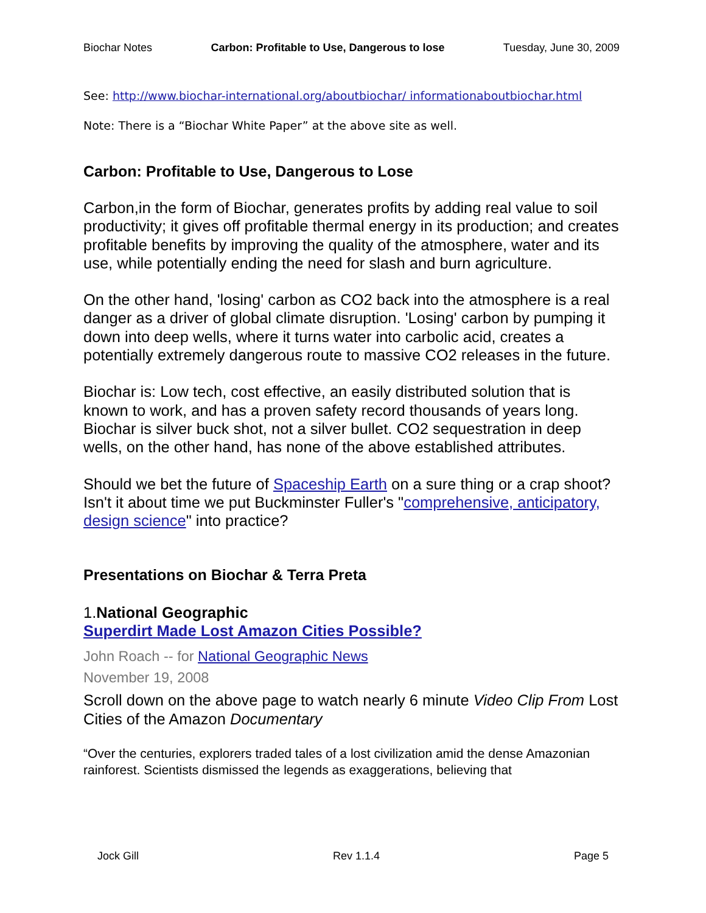Biochar Notes Carbon: Profitable to Use, Dangerous to lose Tuesday, June 30, 2009
See: http://www.biochar-international.org/aboutbiochar/ informationaboutbiochar.html
Note: There is a “Biochar White Paper” at the above site as well.
Carbon: Profitable to Use, Dangerous to Lose
Carbon,in the form of Biochar, generates profits by adding real value to soil productivity; it gives off profitable thermal energy in its production; and creates profitable benefits by improving the quality of the atmosphere, water and its use, while potentially ending the need for slash and burn agriculture.
On the other hand, 'losing' carbon as CO2 back into the atmosphere is a real danger as a driver of global climate disruption. 'Losing' carbon by pumping it down into deep wells, where it turns water into carbolic acid, creates a potentially extremely dangerous route to massive CO2 releases in the future.
Biochar is: Low tech, cost effective, an easily distributed solution that is known to work, and has a proven safety record thousands of years long. Biochar is silver buck shot, not a silver bullet. CO2 sequestration in deep wells, on the other hand, has none of the above established attributes.
Should we bet the future of Spaceship Earth on a sure thing or a crap shoot? Isn't it about time we put Buckminster Fuller's "comprehensive, anticipatory, design science" into practice?
Presentations on Biochar & Terra Preta
1.National Geographic
Superdirt Made Lost Amazon Cities Possible?
John Roach -- for National Geographic News
November 19, 2008
Scroll down on the above page to watch nearly 6 minute Video Clip From Lost Cities of the Amazon Documentary
“Over the centuries, explorers traded tales of a lost civilization amid the dense Amazonian rainforest. Scientists dismissed the legends as exaggerations, believing that
Jock Gill Rev 1.1.4 Page 5